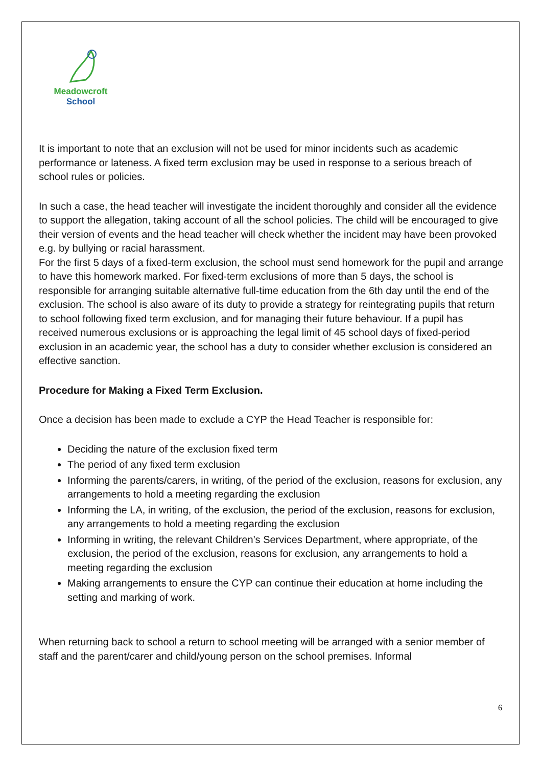Meadowcroft
School
It is important to note that an exclusion will not be used for minor incidents such as academic performance or lateness. A fixed term exclusion may be used in response to a serious breach of school rules or policies.
In such a case, the head teacher will investigate the incident thoroughly and consider all the evidence to support the allegation, taking account of all the school policies. The child will be encouraged to give their version of events and the head teacher will check whether the incident may have been provoked e.g. by bullying or racial harassment.
For the first 5 days of a fixed-term exclusion, the school must send homework for the pupil and arrange to have this homework marked. For fixed-term exclusions of more than 5 days, the school is responsible for arranging suitable alternative full-time education from the 6th day until the end of the exclusion. The school is also aware of its duty to provide a strategy for reintegrating pupils that return to school following fixed term exclusion, and for managing their future behaviour. If a pupil has received numerous exclusions or is approaching the legal limit of 45 school days of fixed-period exclusion in an academic year, the school has a duty to consider whether exclusion is considered an effective sanction.
Procedure for Making a Fixed Term Exclusion.
Once a decision has been made to exclude a CYP the Head Teacher is responsible for:
Deciding the nature of the exclusion fixed term
The period of any fixed term exclusion
Informing the parents/carers, in writing, of the period of the exclusion, reasons for exclusion, any arrangements to hold a meeting regarding the exclusion
Informing the LA, in writing, of the exclusion, the period of the exclusion, reasons for exclusion, any arrangements to hold a meeting regarding the exclusion
Informing in writing, the relevant Children’s Services Department, where appropriate, of the exclusion, the period of the exclusion, reasons for exclusion, any arrangements to hold a meeting regarding the exclusion
Making arrangements to ensure the CYP can continue their education at home including the setting and marking of work.
When returning back to school a return to school meeting will be arranged with a senior member of staff and the parent/carer and child/young person on the school premises. Informal
6